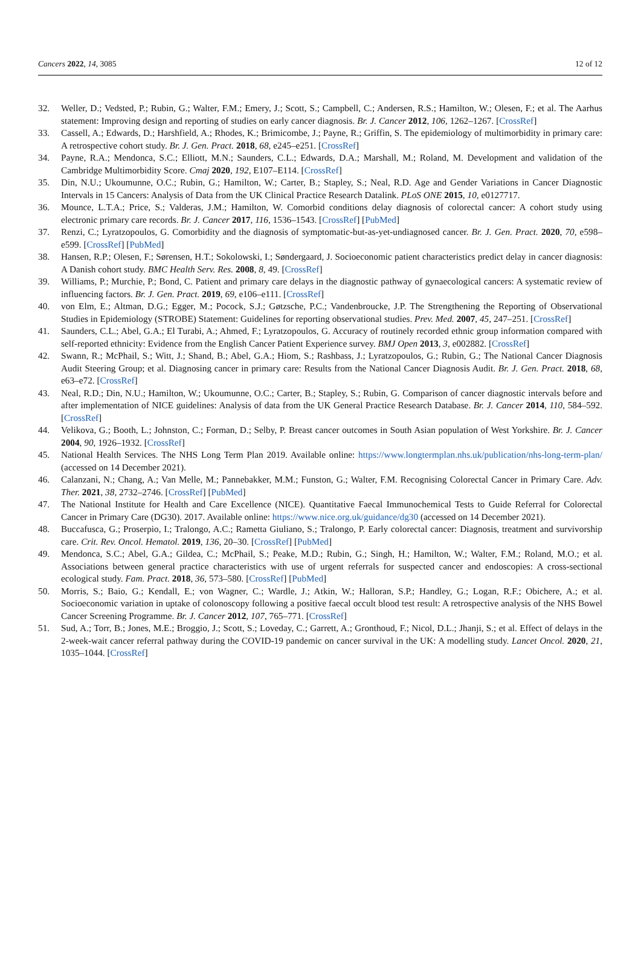Cancers 2022, 14, 3085 12 of 12
32. Weller, D.; Vedsted, P.; Rubin, G.; Walter, F.M.; Emery, J.; Scott, S.; Campbell, C.; Andersen, R.S.; Hamilton, W.; Olesen, F.; et al. The Aarhus statement: Improving design and reporting of studies on early cancer diagnosis. Br. J. Cancer 2012, 106, 1262–1267. [CrossRef]
33. Cassell, A.; Edwards, D.; Harshfield, A.; Rhodes, K.; Brimicombe, J.; Payne, R.; Griffin, S. The epidemiology of multimorbidity in primary care: A retrospective cohort study. Br. J. Gen. Pract. 2018, 68, e245–e251. [CrossRef]
34. Payne, R.A.; Mendonca, S.C.; Elliott, M.N.; Saunders, C.L.; Edwards, D.A.; Marshall, M.; Roland, M. Development and validation of the Cambridge Multimorbidity Score. Cmaj 2020, 192, E107–E114. [CrossRef]
35. Din, N.U.; Ukoumunne, O.C.; Rubin, G.; Hamilton, W.; Carter, B.; Stapley, S.; Neal, R.D. Age and Gender Variations in Cancer Diagnostic Intervals in 15 Cancers: Analysis of Data from the UK Clinical Practice Research Datalink. PLoS ONE 2015, 10, e0127717.
36. Mounce, L.T.A.; Price, S.; Valderas, J.M.; Hamilton, W. Comorbid conditions delay diagnosis of colorectal cancer: A cohort study using electronic primary care records. Br. J. Cancer 2017, 116, 1536–1543. [CrossRef] [PubMed]
37. Renzi, C.; Lyratzopoulos, G. Comorbidity and the diagnosis of symptomatic-but-as-yet-undiagnosed cancer. Br. J. Gen. Pract. 2020, 70, e598–e599. [CrossRef] [PubMed]
38. Hansen, R.P.; Olesen, F.; Sørensen, H.T.; Sokolowski, I.; Søndergaard, J. Socioeconomic patient characteristics predict delay in cancer diagnosis: A Danish cohort study. BMC Health Serv. Res. 2008, 8, 49. [CrossRef]
39. Williams, P.; Murchie, P.; Bond, C. Patient and primary care delays in the diagnostic pathway of gynaecological cancers: A systematic review of influencing factors. Br. J. Gen. Pract. 2019, 69, e106–e111. [CrossRef]
40. von Elm, E.; Altman, D.G.; Egger, M.; Pocock, S.J.; Gøtzsche, P.C.; Vandenbroucke, J.P. The Strengthening the Reporting of Observational Studies in Epidemiology (STROBE) Statement: Guidelines for reporting observational studies. Prev. Med. 2007, 45, 247–251. [CrossRef]
41. Saunders, C.L.; Abel, G.A.; El Turabi, A.; Ahmed, F.; Lyratzopoulos, G. Accuracy of routinely recorded ethnic group information compared with self-reported ethnicity: Evidence from the English Cancer Patient Experience survey. BMJ Open 2013, 3, e002882. [CrossRef]
42. Swann, R.; McPhail, S.; Witt, J.; Shand, B.; Abel, G.A.; Hiom, S.; Rashbass, J.; Lyratzopoulos, G.; Rubin, G.; The National Cancer Diagnosis Audit Steering Group; et al. Diagnosing cancer in primary care: Results from the National Cancer Diagnosis Audit. Br. J. Gen. Pract. 2018, 68, e63–e72. [CrossRef]
43. Neal, R.D.; Din, N.U.; Hamilton, W.; Ukoumunne, O.C.; Carter, B.; Stapley, S.; Rubin, G. Comparison of cancer diagnostic intervals before and after implementation of NICE guidelines: Analysis of data from the UK General Practice Research Database. Br. J. Cancer 2014, 110, 584–592. [CrossRef]
44. Velikova, G.; Booth, L.; Johnston, C.; Forman, D.; Selby, P. Breast cancer outcomes in South Asian population of West Yorkshire. Br. J. Cancer 2004, 90, 1926–1932. [CrossRef]
45. National Health Services. The NHS Long Term Plan 2019. Available online: https://www.longtermplan.nhs.uk/publication/nhs-long-term-plan/ (accessed on 14 December 2021).
46. Calanzani, N.; Chang, A.; Van Melle, M.; Pannebakker, M.M.; Funston, G.; Walter, F.M. Recognising Colorectal Cancer in Primary Care. Adv. Ther. 2021, 38, 2732–2746. [CrossRef] [PubMed]
47. The National Institute for Health and Care Excellence (NICE). Quantitative Faecal Immunochemical Tests to Guide Referral for Colorectal Cancer in Primary Care (DG30). 2017. Available online: https://www.nice.org.uk/guidance/dg30 (accessed on 14 December 2021).
48. Buccafusca, G.; Proserpio, I.; Tralongo, A.C.; Rametta Giuliano, S.; Tralongo, P. Early colorectal cancer: Diagnosis, treatment and survivorship care. Crit. Rev. Oncol. Hematol. 2019, 136, 20–30. [CrossRef] [PubMed]
49. Mendonca, S.C.; Abel, G.A.; Gildea, C.; McPhail, S.; Peake, M.D.; Rubin, G.; Singh, H.; Hamilton, W.; Walter, F.M.; Roland, M.O.; et al. Associations between general practice characteristics with use of urgent referrals for suspected cancer and endoscopies: A cross-sectional ecological study. Fam. Pract. 2018, 36, 573–580. [CrossRef] [PubMed]
50. Morris, S.; Baio, G.; Kendall, E.; von Wagner, C.; Wardle, J.; Atkin, W.; Halloran, S.P.; Handley, G.; Logan, R.F.; Obichere, A.; et al. Socioeconomic variation in uptake of colonoscopy following a positive faecal occult blood test result: A retrospective analysis of the NHS Bowel Cancer Screening Programme. Br. J. Cancer 2012, 107, 765–771. [CrossRef]
51. Sud, A.; Torr, B.; Jones, M.E.; Broggio, J.; Scott, S.; Loveday, C.; Garrett, A.; Gronthoud, F.; Nicol, D.L.; Jhanji, S.; et al. Effect of delays in the 2-week-wait cancer referral pathway during the COVID-19 pandemic on cancer survival in the UK: A modelling study. Lancet Oncol. 2020, 21, 1035–1044. [CrossRef]